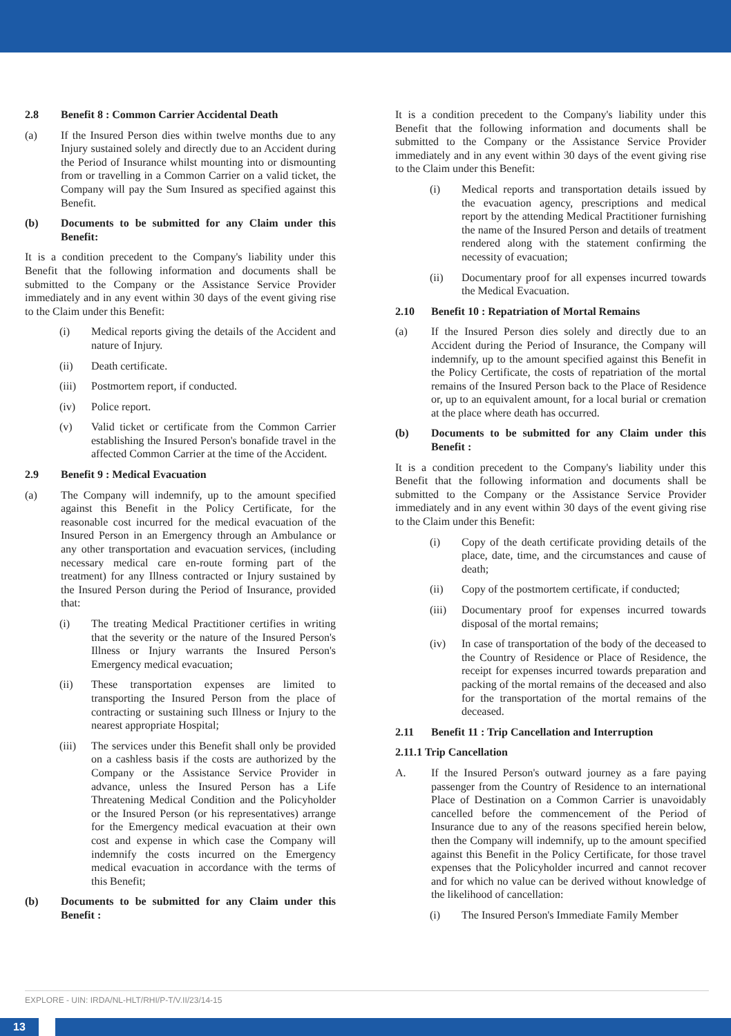2.8 Benefit 8 : Common Carrier Accidental Death
(a) If the Insured Person dies within twelve months due to any Injury sustained solely and directly due to an Accident during the Period of Insurance whilst mounting into or dismounting from or travelling in a Common Carrier on a valid ticket, the Company will pay the Sum Insured as specified against this Benefit.
(b) Documents to be submitted for any Claim under this Benefit:
It is a condition precedent to the Company's liability under this Benefit that the following information and documents shall be submitted to the Company or the Assistance Service Provider immediately and in any event within 30 days of the event giving rise to the Claim under this Benefit:
(i) Medical reports giving the details of the Accident and nature of Injury.
(ii) Death certificate.
(iii)
Postmortem report, if conducted.
(iv) Police report.
(v) Valid ticket or certificate from the Common Carrier establishing the Insured Person's bonafide travel in the affected Common Carrier at the time of the Accident.
2.9 Benefit 9 : Medical Evacuation
(a) The Company will indemnify, up to the amount specified against this Benefit in the Policy Certificate, for the reasonable cost incurred for the medical evacuation of the Insured Person in an Emergency through an Ambulance or any other transportation and evacuation services, (including necessary medical care en-route forming part of the treatment) for any Illness contracted or Injury sustained by the Insured Person during the Period of Insurance, provided that:
(i) The treating Medical Practitioner certifies in writing that the severity or the nature of the Insured Person's Illness or Injury warrants the Insured Person's Emergency medical evacuation;
(ii) These transportation expenses are limited to transporting the Insured Person from the place of contracting or sustaining such Illness or Injury to the nearest appropriate Hospital;
(iii)
The services under this Benefit shall only be provided on a cashless basis if the costs are authorized by the Company or the Assistance Service Provider in advance, unless the Insured Person has a Life Threatening Medical Condition and the Policyholder or the Insured Person (or his representatives) arrange for the Emergency medical evacuation at their own cost and expense in which case the Company will indemnify the costs incurred on the Emergency medical evacuation in accordance with the terms of this Benefit;
(b) Documents to be submitted for any Claim under this Benefit :
It is a condition precedent to the Company's liability under this Benefit that the following information and documents shall be submitted to the Company or the Assistance Service Provider immediately and in any event within 30 days of the event giving rise to the Claim under this Benefit:
(i) Medical reports and transportation details issued by the evacuation agency, prescriptions and medical report by the attending Medical Practitioner furnishing the name of the Insured Person and details of treatment rendered along with the statement confirming the necessity of evacuation;
(ii) Documentary proof for all expenses incurred towards the Medical Evacuation.
2.10 Benefit 10 : Repatriation of Mortal Remains
(a) If the Insured Person dies solely and directly due to an Accident during the Period of Insurance, the Company will indemnify, up to the amount specified against this Benefit in the Policy Certificate, the costs of repatriation of the mortal remains of the Insured Person back to the Place of Residence or, up to an equivalent amount, for a local burial or cremation at the place where death has occurred.
(b) Documents to be submitted for any Claim under this Benefit :
It is a condition precedent to the Company's liability under this Benefit that the following information and documents shall be submitted to the Company or the Assistance Service Provider immediately and in any event within 30 days of the event giving rise to the Claim under this Benefit:
(i) Copy of the death certificate providing details of the place, date, time, and the circumstances and cause of death;
(ii) Copy of the postmortem certificate, if conducted;
(iii)
Documentary proof for expenses incurred towards disposal of the mortal remains;
(iv) In case of transportation of the body of the deceased to the Country of Residence or Place of Residence, the receipt for expenses incurred towards preparation and packing of the mortal remains of the deceased and also for the transportation of the mortal remains of the deceased.
2.11 Benefit 11 : Trip Cancellation and Interruption
2.11.1 Trip Cancellation
A. If the Insured Person's outward journey as a fare paying passenger from the Country of Residence to an international Place of Destination on a Common Carrier is unavoidably cancelled before the commencement of the Period of Insurance due to any of the reasons specified herein below, then the Company will indemnify, up to the amount specified against this Benefit in the Policy Certificate, for those travel expenses that the Policyholder incurred and cannot recover and for which no value can be derived without knowledge of the likelihood of cancellation:
(i) The Insured Person's Immediate Family Member
EXPLORE - UIN: IRDA/NL-HLT/RHI/P-T/V.II/23/14-15
13